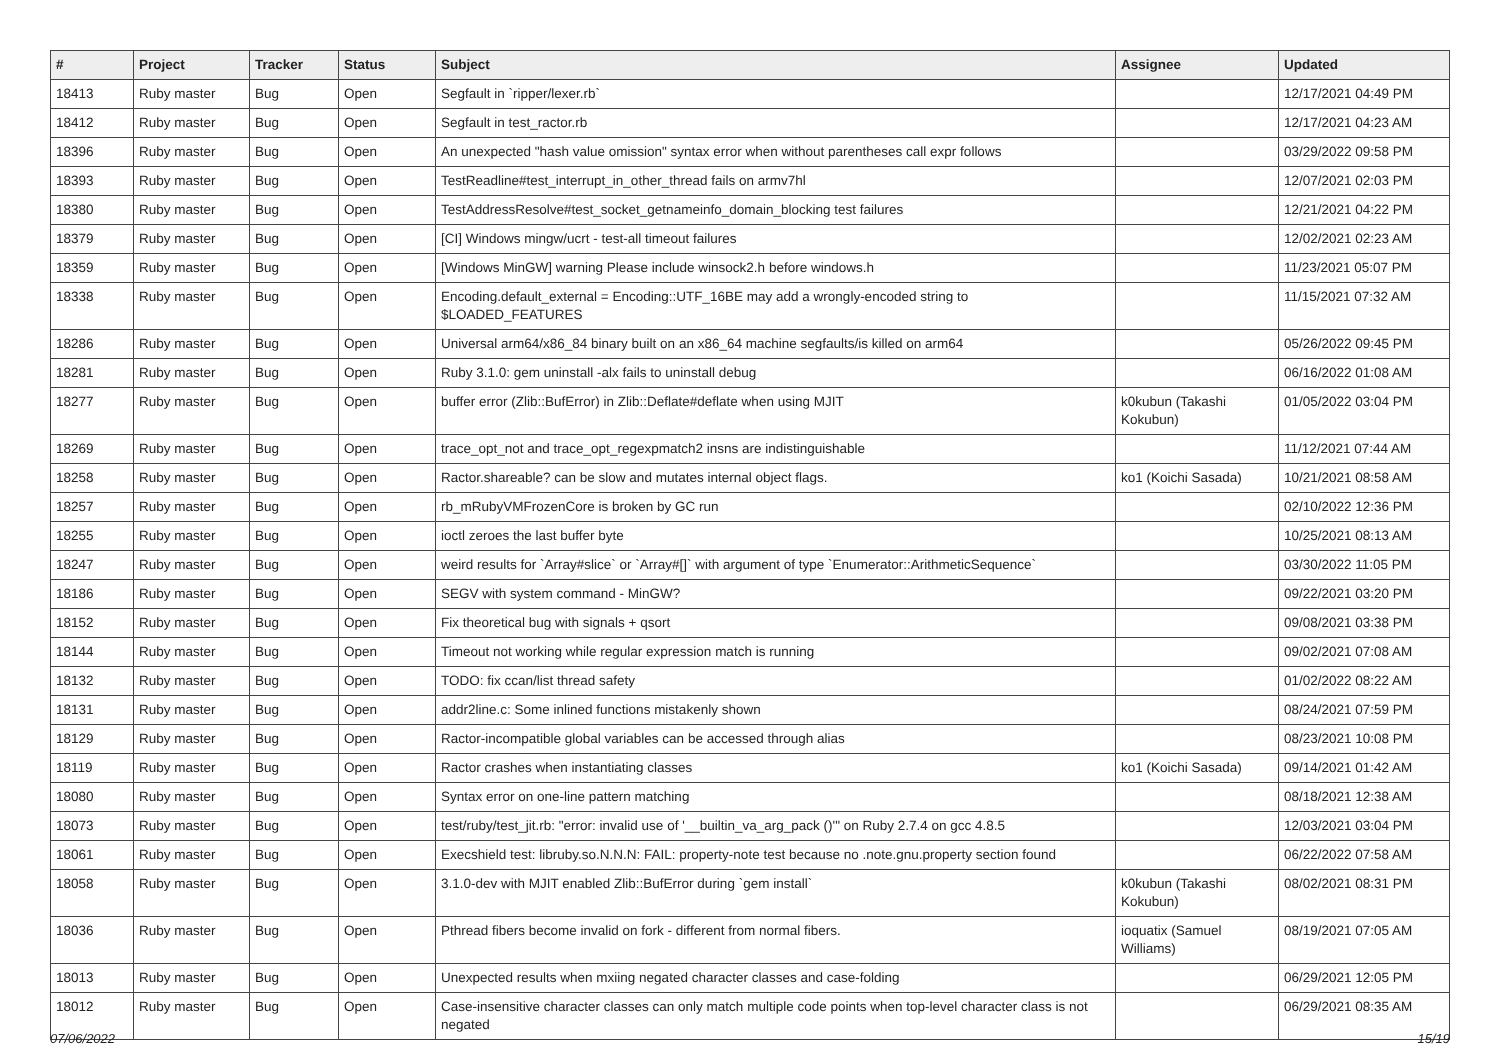| # | Project | Tracker | Status | Subject | Assignee | Updated |
| --- | --- | --- | --- | --- | --- | --- |
| 18413 | Ruby master | Bug | Open | Segfault in `ripper/lexer.rb` | | 12/17/2021 04:49 PM |
| 18412 | Ruby master | Bug | Open | Segfault in test_ractor.rb | | 12/17/2021 04:23 AM |
| 18396 | Ruby master | Bug | Open | An unexpected "hash value omission" syntax error when without parentheses call expr follows | | 03/29/2022 09:58 PM |
| 18393 | Ruby master | Bug | Open | TestReadline#test_interrupt_in_other_thread fails on armv7hl | | 12/07/2021 02:03 PM |
| 18380 | Ruby master | Bug | Open | TestAddressResolve#test_socket_getnameinfo_domain_blocking test failures | | 12/21/2021 04:22 PM |
| 18379 | Ruby master | Bug | Open | [CI] Windows mingw/ucrt - test-all timeout failures | | 12/02/2021 02:23 AM |
| 18359 | Ruby master | Bug | Open | [Windows MinGW] warning Please include winsock2.h before windows.h | | 11/23/2021 05:07 PM |
| 18338 | Ruby master | Bug | Open | Encoding.default_external = Encoding::UTF_16BE may add a wrongly-encoded string to $LOADED_FEATURES | | 11/15/2021 07:32 AM |
| 18286 | Ruby master | Bug | Open | Universal arm64/x86_84 binary built on an x86_64 machine segfaults/is killed on arm64 | | 05/26/2022 09:45 PM |
| 18281 | Ruby master | Bug | Open | Ruby 3.1.0: gem uninstall -alx fails to uninstall debug | | 06/16/2022 01:08 AM |
| 18277 | Ruby master | Bug | Open | buffer error (Zlib::BufError) in Zlib::Deflate#deflate when using MJIT | k0kubun (Takashi Kokubun) | 01/05/2022 03:04 PM |
| 18269 | Ruby master | Bug | Open | trace_opt_not and trace_opt_regexpmatch2 insns are indistinguishable | | 11/12/2021 07:44 AM |
| 18258 | Ruby master | Bug | Open | Ractor.shareable? can be slow and mutates internal object flags. | ko1 (Koichi Sasada) | 10/21/2021 08:58 AM |
| 18257 | Ruby master | Bug | Open | rb_mRubyVMFrozenCore is broken by GC run | | 02/10/2022 12:36 PM |
| 18255 | Ruby master | Bug | Open | ioctl zeroes the last buffer byte | | 10/25/2021 08:13 AM |
| 18247 | Ruby master | Bug | Open | weird results for `Array#slice` or `Array#[]` with argument of type `Enumerator::ArithmeticSequence` | | 03/30/2022 11:05 PM |
| 18186 | Ruby master | Bug | Open | SEGV with system command - MinGW? | | 09/22/2021 03:20 PM |
| 18152 | Ruby master | Bug | Open | Fix theoretical bug with signals + qsort | | 09/08/2021 03:38 PM |
| 18144 | Ruby master | Bug | Open | Timeout not working while regular expression match is running | | 09/02/2021 07:08 AM |
| 18132 | Ruby master | Bug | Open | TODO: fix ccan/list thread safety | | 01/02/2022 08:22 AM |
| 18131 | Ruby master | Bug | Open | addr2line.c: Some inlined functions mistakenly shown | | 08/24/2021 07:59 PM |
| 18129 | Ruby master | Bug | Open | Ractor-incompatible global variables can be accessed through alias | | 08/23/2021 10:08 PM |
| 18119 | Ruby master | Bug | Open | Ractor crashes when instantiating classes | ko1 (Koichi Sasada) | 09/14/2021 01:42 AM |
| 18080 | Ruby master | Bug | Open | Syntax error on one-line pattern matching | | 08/18/2021 12:38 AM |
| 18073 | Ruby master | Bug | Open | test/ruby/test_jit.rb: "error: invalid use of '__builtin_va_arg_pack ()'" on Ruby 2.7.4 on gcc 4.8.5 | | 12/03/2021 03:04 PM |
| 18061 | Ruby master | Bug | Open | Execshield test: libruby.so.N.N.N: FAIL: property-note test because no .note.gnu.property section found | | 06/22/2022 07:58 AM |
| 18058 | Ruby master | Bug | Open | 3.1.0-dev with MJIT enabled Zlib::BufError during `gem install` | k0kubun (Takashi Kokubun) | 08/02/2021 08:31 PM |
| 18036 | Ruby master | Bug | Open | Pthread fibers become invalid on fork - different from normal fibers. | ioquatix (Samuel Williams) | 08/19/2021 07:05 AM |
| 18013 | Ruby master | Bug | Open | Unexpected results when mxiing negated character classes and case-folding | | 06/29/2021 12:05 PM |
| 18012 | Ruby master | Bug | Open | Case-insensitive character classes can only match multiple code points when top-level character class is not negated | | 06/29/2021 08:35 AM |
07/06/2022 15/19